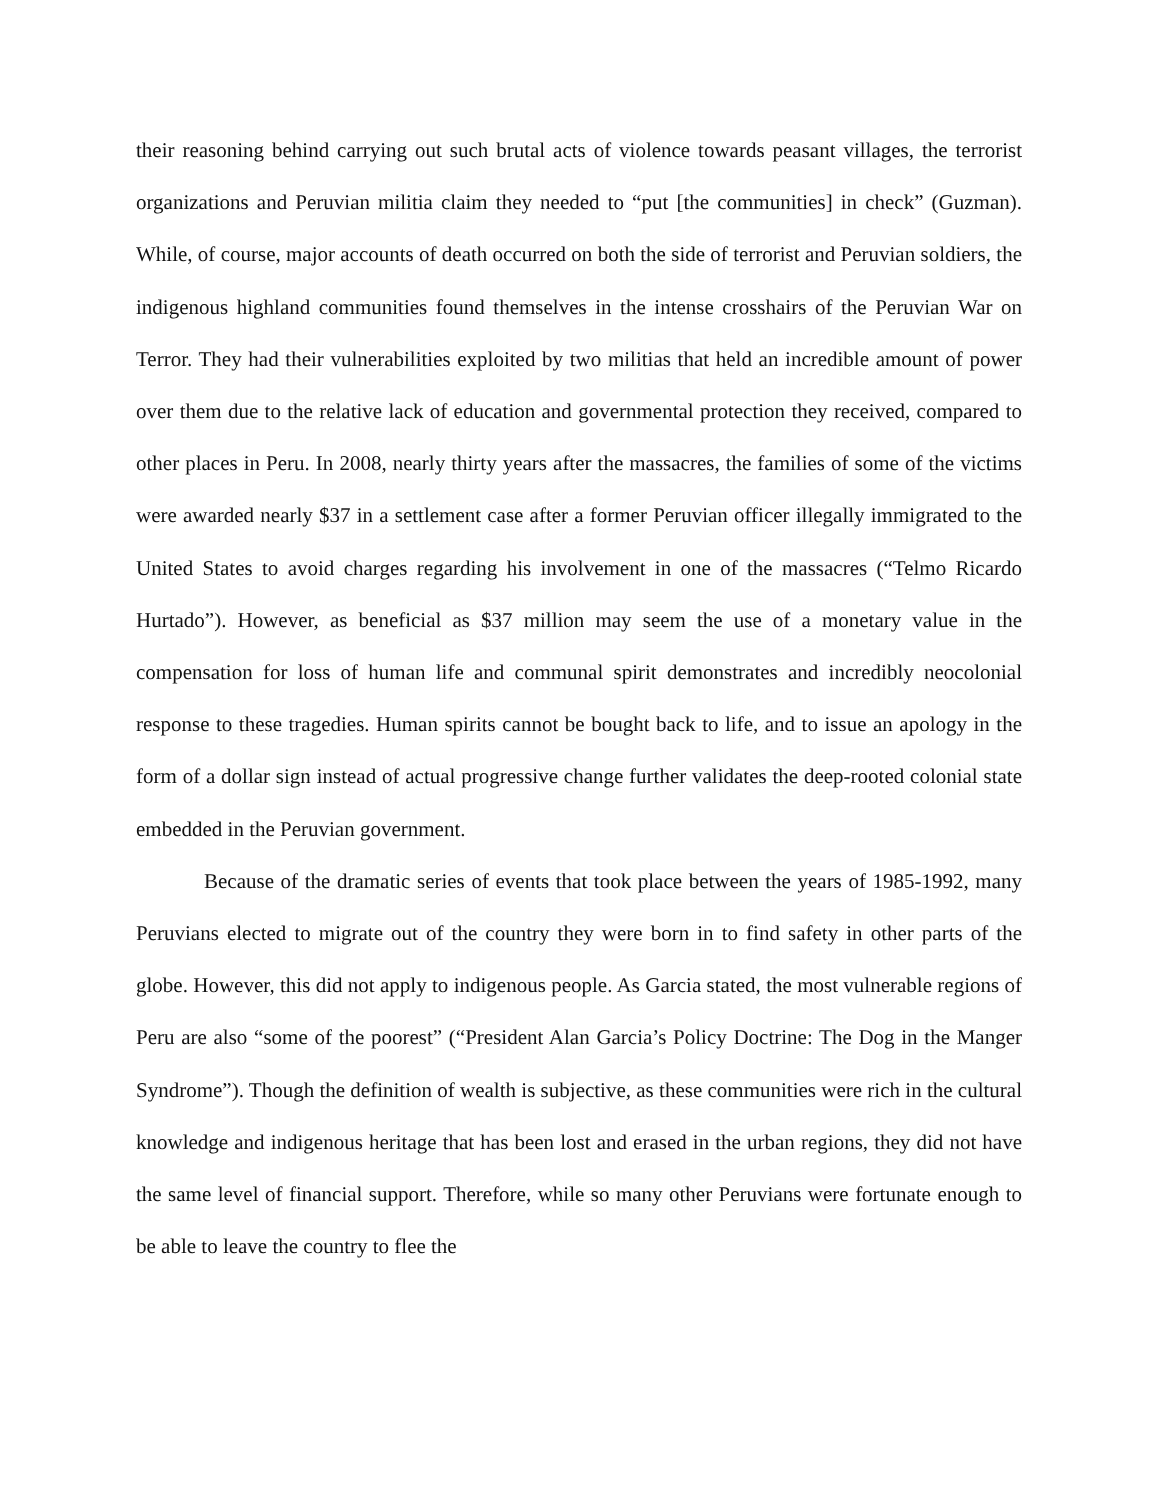their reasoning behind carrying out such brutal acts of violence towards peasant villages, the terrorist organizations and Peruvian militia claim they needed to “put [the communities] in check” (Guzman). While, of course, major accounts of death occurred on both the side of terrorist and Peruvian soldiers, the indigenous highland communities found themselves in the intense crosshairs of the Peruvian War on Terror. They had their vulnerabilities exploited by two militias that held an incredible amount of power over them due to the relative lack of education and governmental protection they received, compared to other places in Peru. In 2008, nearly thirty years after the massacres, the families of some of the victims were awarded nearly $37 in a settlement case after a former Peruvian officer illegally immigrated to the United States to avoid charges regarding his involvement in one of the massacres (“Telmo Ricardo Hurtado”). However, as beneficial as $37 million may seem the use of a monetary value in the compensation for loss of human life and communal spirit demonstrates and incredibly neocolonial response to these tragedies. Human spirits cannot be bought back to life, and to issue an apology in the form of a dollar sign instead of actual progressive change further validates the deep-rooted colonial state embedded in the Peruvian government.
Because of the dramatic series of events that took place between the years of 1985-1992, many Peruvians elected to migrate out of the country they were born in to find safety in other parts of the globe. However, this did not apply to indigenous people. As Garcia stated, the most vulnerable regions of Peru are also “some of the poorest” (“President Alan Garcia’s Policy Doctrine: The Dog in the Manger Syndrome”). Though the definition of wealth is subjective, as these communities were rich in the cultural knowledge and indigenous heritage that has been lost and erased in the urban regions, they did not have the same level of financial support. Therefore, while so many other Peruvians were fortunate enough to be able to leave the country to flee the